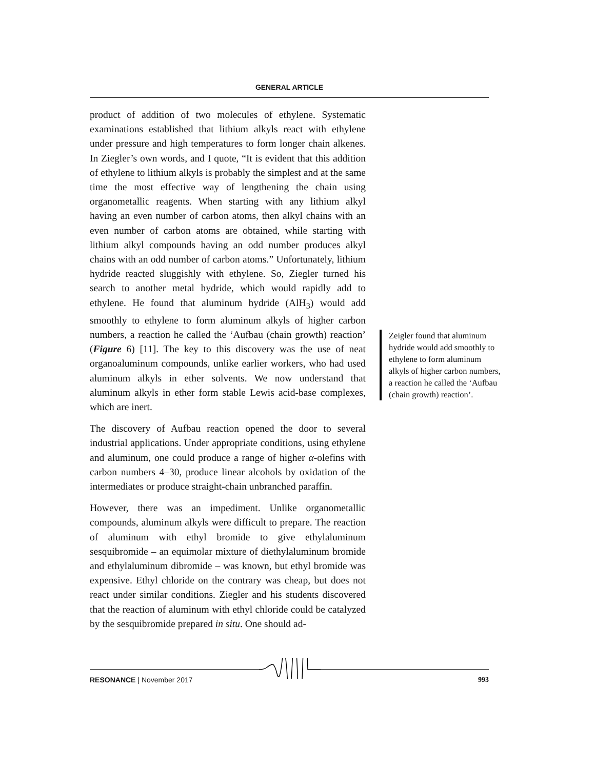GENERAL ARTICLE
product of addition of two molecules of ethylene. Systematic examinations established that lithium alkyls react with ethylene under pressure and high temperatures to form longer chain alkenes. In Ziegler’s own words, and I quote, “It is evident that this addition of ethylene to lithium alkyls is probably the simplest and at the same time the most effective way of lengthening the chain using organometallic reagents. When starting with any lithium alkyl having an even number of carbon atoms, then alkyl chains with an even number of carbon atoms are obtained, while starting with lithium alkyl compounds having an odd number produces alkyl chains with an odd number of carbon atoms.” Unfortunately, lithium hydride reacted sluggishly with ethylene. So, Ziegler turned his search to another metal hydride, which would rapidly add to ethylene. He found that aluminum hydride (AlH<sub>3</sub>) would add smoothly to ethylene to form aluminum alkyls of higher carbon numbers, a reaction he called the ‘Aufbau (chain growth) reaction’ (Figure 6) [11]. The key to this discovery was the use of neat organoaluminum compounds, unlike earlier workers, who had used aluminum alkyls in ether solvents. We now understand that aluminum alkyls in ether form stable Lewis acid-base complexes, which are inert.
The discovery of Aufbau reaction opened the door to several industrial applications. Under appropriate conditions, using ethylene and aluminum, one could produce a range of higher α-olefins with carbon numbers 4–30, produce linear alcohols by oxidation of the intermediates or produce straight-chain unbranched paraffin.
However, there was an impediment. Unlike organometallic compounds, aluminum alkyls were difficult to prepare. The reaction of aluminum with ethyl bromide to give ethylaluminum sesquibromide – an equimolar mixture of diethylaluminum bromide and ethylaluminum dibromide – was known, but ethyl bromide was expensive. Ethyl chloride on the contrary was cheap, but does not react under similar conditions. Ziegler and his students discovered that the reaction of aluminum with ethyl chloride could be catalyzed by the sesquibromide prepared in situ. One should ad-
Zeigler found that aluminum hydride would add smoothly to ethylene to form aluminum alkyls of higher carbon numbers, a reaction he called the ‘Aufbau (chain growth) reaction’.
RESONANCE | November 2017 993